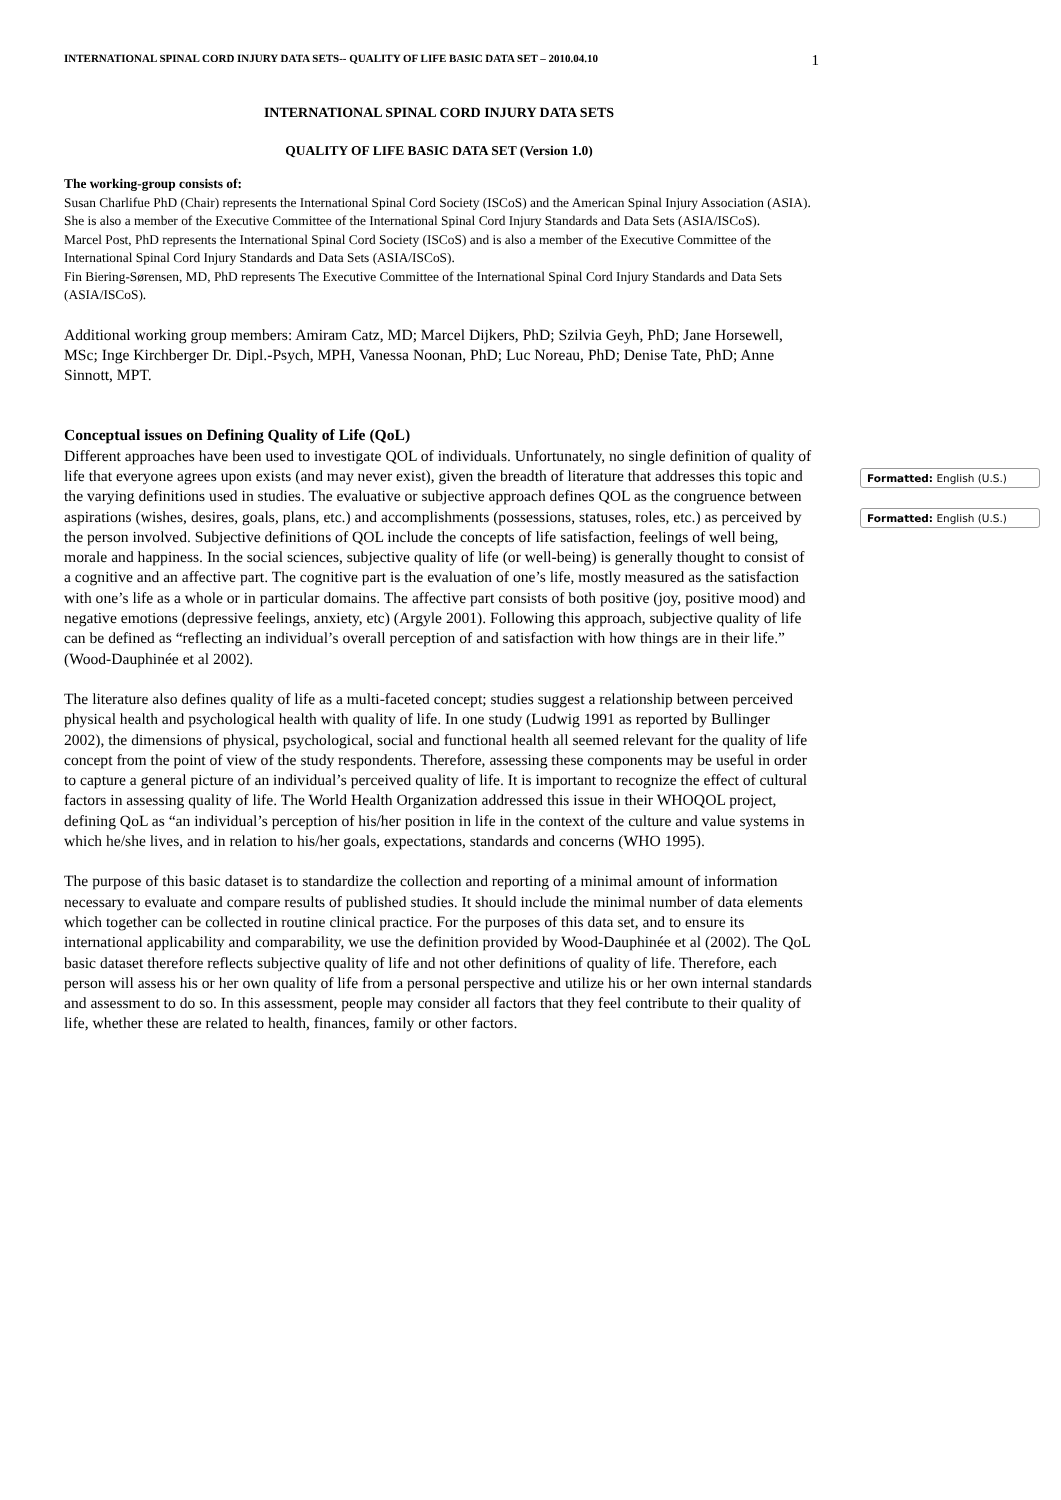INTERNATIONAL SPINAL CORD INJURY DATA SETS-- QUALITY OF LIFE BASIC DATA SET – 2010.04.10 1
INTERNATIONAL SPINAL CORD INJURY DATA SETS
QUALITY OF LIFE BASIC DATA SET (Version 1.0)
The working-group consists of:
Susan Charlifue PhD (Chair) represents the International Spinal Cord Society (ISCoS) and the American Spinal Injury Association (ASIA). She is also a member of the Executive Committee of the International Spinal Cord Injury Standards and Data Sets (ASIA/ISCoS).
Marcel Post, PhD represents the International Spinal Cord Society (ISCoS) and is also a member of the Executive Committee of the International Spinal Cord Injury Standards and Data Sets (ASIA/ISCoS).
Fin Biering-Sørensen, MD, PhD represents The Executive Committee of the International Spinal Cord Injury Standards and Data Sets (ASIA/ISCoS).
Additional working group members: Amiram Catz, MD; Marcel Dijkers, PhD; Szilvia Geyh, PhD; Jane Horsewell, MSc; Inge Kirchberger Dr. Dipl.-Psych, MPH, Vanessa Noonan, PhD; Luc Noreau, PhD; Denise Tate, PhD; Anne Sinnott, MPT.
Conceptual issues on Defining Quality of Life (QoL)
Different approaches have been used to investigate QOL of individuals. Unfortunately, no single definition of quality of life that everyone agrees upon exists (and may never exist), given the breadth of literature that addresses this topic and the varying definitions used in studies. The evaluative or subjective approach defines QOL as the congruence between aspirations (wishes, desires, goals, plans, etc.) and accomplishments (possessions, statuses, roles, etc.) as perceived by the person involved. Subjective definitions of QOL include the concepts of life satisfaction, feelings of well being, morale and happiness. In the social sciences, subjective quality of life (or well-being) is generally thought to consist of a cognitive and an affective part. The cognitive part is the evaluation of one’s life, mostly measured as the satisfaction with one’s life as a whole or in particular domains. The affective part consists of both positive (joy, positive mood) and negative emotions (depressive feelings, anxiety, etc) (Argyle 2001). Following this approach, subjective quality of life can be defined as “reflecting an individual’s overall perception of and satisfaction with how things are in their life.” (Wood-Dauphinée et al 2002).
The literature also defines quality of life as a multi-faceted concept; studies suggest a relationship between perceived physical health and psychological health with quality of life. In one study (Ludwig 1991 as reported by Bullinger 2002), the dimensions of physical, psychological, social and functional health all seemed relevant for the quality of life concept from the point of view of the study respondents. Therefore, assessing these components may be useful in order to capture a general picture of an individual’s perceived quality of life. It is important to recognize the effect of cultural factors in assessing quality of life. The World Health Organization addressed this issue in their WHOQOL project, defining QoL as “an individual’s perception of his/her position in life in the context of the culture and value systems in which he/she lives, and in relation to his/her goals, expectations, standards and concerns (WHO 1995).
The purpose of this basic dataset is to standardize the collection and reporting of a minimal amount of information necessary to evaluate and compare results of published studies. It should include the minimal number of data elements which together can be collected in routine clinical practice. For the purposes of this data set, and to ensure its international applicability and comparability, we use the definition provided by Wood-Dauphinée et al (2002). The QoL basic dataset therefore reflects subjective quality of life and not other definitions of quality of life. Therefore, each person will assess his or her own quality of life from a personal perspective and utilize his or her own internal standards and assessment to do so. In this assessment, people may consider all factors that they feel contribute to their quality of life, whether these are related to health, finances, family or other factors.
Formatted: English (U.S.)
Formatted: English (U.S.)